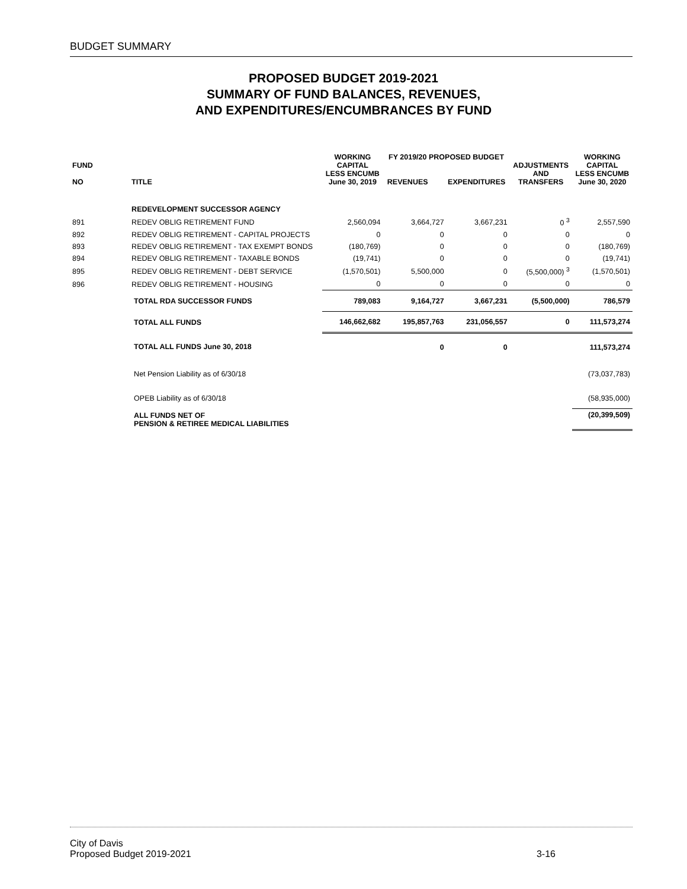BUDGET SUMMARY
PROPOSED BUDGET 2019-2021
SUMMARY OF FUND BALANCES, REVENUES,
AND EXPENDITURES/ENCUMBRANCES BY FUND
| FUND NO | TITLE | WORKING CAPITAL LESS ENCUMB June 30, 2019 | FY 2019/20 PROPOSED BUDGET REVENUES EXPENDITURES | | ADJUSTMENTS AND TRANSFERS | WORKING CAPITAL LESS ENCUMB June 30, 2020 |
| --- | --- | --- | --- | --- | --- | --- |
| | REDEVELOPMENT SUCCESSOR AGENCY | | | | | |
| 891 | REDEV OBLIG RETIREMENT FUND | 2,560,094 | 3,664,727 | 3,667,231 | 0 <sup>3</sup> | 2,557,590 |
| 892 | REDEV OBLIG RETIREMENT - CAPITAL PROJECTS | 0 | 0 | 0 | 0 | 0 |
| 893 | REDEV OBLIG RETIREMENT - TAX EXEMPT BONDS | (180,769) | 0 | 0 | 0 | (180,769) |
| 894 | REDEV OBLIG RETIREMENT - TAXABLE BONDS | (19,741) | 0 | 0 | 0 | (19,741) |
| 895 | REDEV OBLIG RETIREMENT - DEBT SERVICE | (1,570,501) | 5,500,000 | 0 | (5,500,000) <sup>3</sup> | (1,570,501) |
| 896 | REDEV OBLIG RETIREMENT - HOUSING | 0 | 0 | 0 | 0 | 0 |
| | TOTAL RDA SUCCESSOR FUNDS | 789,083 | 9,164,727 | 3,667,231 | (5,500,000) | 786,579 |
| | TOTAL ALL FUNDS | 146,662,682 | 195,857,763 | 231,056,557 | 0 | 111,573,274 |
| | TOTAL ALL FUNDS June 30, 2018 | | 0 | 0 | | 111,573,274 |
| | Net Pension Liability as of 6/30/18 | | | | | (73,037,783) |
| | OPEB Liability as of 6/30/18 | | | | | (58,935,000) |
| | ALL FUNDS NET OF PENSION & RETIREE MEDICAL LIABILITIES | | | | | (20,399,509) |
City of Davis
Proposed Budget 2019-2021 3-16